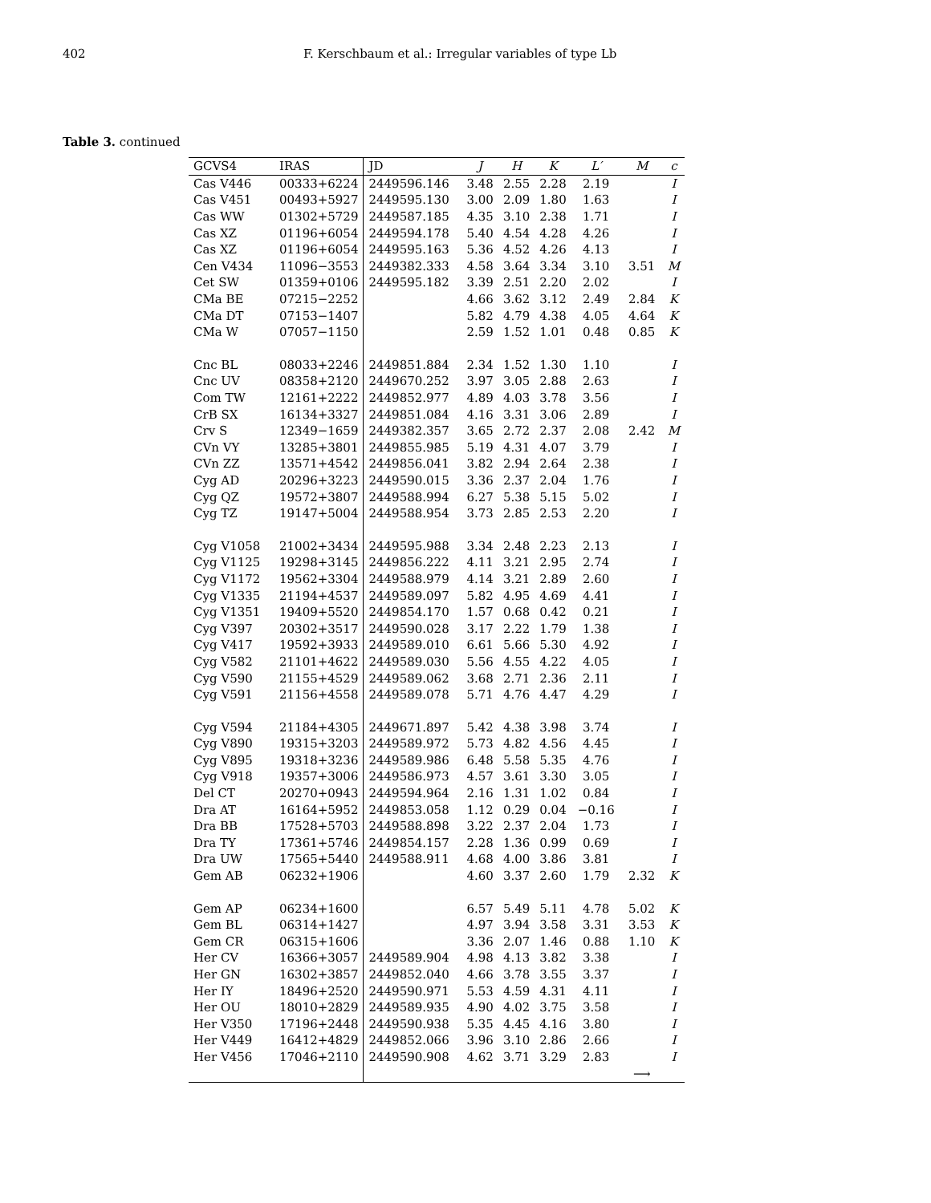402 F. Kerschbaum et al.: Irregular variables of type Lb
Table 3. continued
| GCVS4 | IRAS | JD | J | H | K | L′ | M | c |
| --- | --- | --- | --- | --- | --- | --- | --- | --- |
| Cas V446 | 00333+6224 | 2449596.146 | 3.48 | 2.55 | 2.28 | 2.19 | | I |
| Cas V451 | 00493+5927 | 2449595.130 | 3.00 | 2.09 | 1.80 | 1.63 | | I |
| Cas WW | 01302+5729 | 2449587.185 | 4.35 | 3.10 | 2.38 | 1.71 | | I |
| Cas XZ | 01196+6054 | 2449594.178 | 5.40 | 4.54 | 4.28 | 4.26 | | I |
| Cas XZ | 01196+6054 | 2449595.163 | 5.36 | 4.52 | 4.26 | 4.13 | | I |
| Cen V434 | 11096−3553 | 2449382.333 | 4.58 | 3.64 | 3.34 | 3.10 | 3.51 | M |
| Cet SW | 01359+0106 | 2449595.182 | 3.39 | 2.51 | 2.20 | 2.02 | | I |
| CMa BE | 07215−2252 | | 4.66 | 3.62 | 3.12 | 2.49 | 2.84 | K |
| CMa DT | 07153−1407 | | 5.82 | 4.79 | 4.38 | 4.05 | 4.64 | K |
| CMa W | 07057−1150 | | 2.59 | 1.52 | 1.01 | 0.48 | 0.85 | K |
| Cnc BL | 08033+2246 | 2449851.884 | 2.34 | 1.52 | 1.30 | 1.10 | | I |
| Cnc UV | 08358+2120 | 2449670.252 | 3.97 | 3.05 | 2.88 | 2.63 | | I |
| Com TW | 12161+2222 | 2449852.977 | 4.89 | 4.03 | 3.78 | 3.56 | | I |
| CrB SX | 16134+3327 | 2449851.084 | 4.16 | 3.31 | 3.06 | 2.89 | | I |
| Crv S | 12349−1659 | 2449382.357 | 3.65 | 2.72 | 2.37 | 2.08 | 2.42 | M |
| CVn VY | 13285+3801 | 2449855.985 | 5.19 | 4.31 | 4.07 | 3.79 | | I |
| CVn ZZ | 13571+4542 | 2449856.041 | 3.82 | 2.94 | 2.64 | 2.38 | | I |
| Cyg AD | 20296+3223 | 2449590.015 | 3.36 | 2.37 | 2.04 | 1.76 | | I |
| Cyg QZ | 19572+3807 | 2449588.994 | 6.27 | 5.38 | 5.15 | 5.02 | | I |
| Cyg TZ | 19147+5004 | 2449588.954 | 3.73 | 2.85 | 2.53 | 2.20 | | I |
| Cyg V1058 | 21002+3434 | 2449595.988 | 3.34 | 2.48 | 2.23 | 2.13 | | I |
| Cyg V1125 | 19298+3145 | 2449856.222 | 4.11 | 3.21 | 2.95 | 2.74 | | I |
| Cyg V1172 | 19562+3304 | 2449588.979 | 4.14 | 3.21 | 2.89 | 2.60 | | I |
| Cyg V1335 | 21194+4537 | 2449589.097 | 5.82 | 4.95 | 4.69 | 4.41 | | I |
| Cyg V1351 | 19409+5520 | 2449854.170 | 1.57 | 0.68 | 0.42 | 0.21 | | I |
| Cyg V397 | 20302+3517 | 2449590.028 | 3.17 | 2.22 | 1.79 | 1.38 | | I |
| Cyg V417 | 19592+3933 | 2449589.010 | 6.61 | 5.66 | 5.30 | 4.92 | | I |
| Cyg V582 | 21101+4622 | 2449589.030 | 5.56 | 4.55 | 4.22 | 4.05 | | I |
| Cyg V590 | 21155+4529 | 2449589.062 | 3.68 | 2.71 | 2.36 | 2.11 | | I |
| Cyg V591 | 21156+4558 | 2449589.078 | 5.71 | 4.76 | 4.47 | 4.29 | | I |
| Cyg V594 | 21184+4305 | 2449671.897 | 5.42 | 4.38 | 3.98 | 3.74 | | I |
| Cyg V890 | 19315+3203 | 2449589.972 | 5.73 | 4.82 | 4.56 | 4.45 | | I |
| Cyg V895 | 19318+3236 | 2449589.986 | 6.48 | 5.58 | 5.35 | 4.76 | | I |
| Cyg V918 | 19357+3006 | 2449586.973 | 4.57 | 3.61 | 3.30 | 3.05 | | I |
| Del CT | 20270+0943 | 2449594.964 | 2.16 | 1.31 | 1.02 | 0.84 | | I |
| Dra AT | 16164+5952 | 2449853.058 | 1.12 | 0.29 | 0.04 | −0.16 | | I |
| Dra BB | 17528+5703 | 2449588.898 | 3.22 | 2.37 | 2.04 | 1.73 | | I |
| Dra TY | 17361+5746 | 2449854.157 | 2.28 | 1.36 | 0.99 | 0.69 | | I |
| Dra UW | 17565+5440 | 2449588.911 | 4.68 | 4.00 | 3.86 | 3.81 | | I |
| Gem AB | 06232+1906 | | 4.60 | 3.37 | 2.60 | 1.79 | 2.32 | K |
| Gem AP | 06234+1600 | | 6.57 | 5.49 | 5.11 | 4.78 | 5.02 | K |
| Gem BL | 06314+1427 | | 4.97 | 3.94 | 3.58 | 3.31 | 3.53 | K |
| Gem CR | 06315+1606 | | 3.36 | 2.07 | 1.46 | 0.88 | 1.10 | K |
| Her CV | 16366+3057 | 2449589.904 | 4.98 | 4.13 | 3.82 | 3.38 | | I |
| Her GN | 16302+3857 | 2449852.040 | 4.66 | 3.78 | 3.55 | 3.37 | | I |
| Her IY | 18496+2520 | 2449590.971 | 5.53 | 4.59 | 4.31 | 4.11 | | I |
| Her OU | 18010+2829 | 2449589.935 | 4.90 | 4.02 | 3.75 | 3.58 | | I |
| Her V350 | 17196+2448 | 2449590.938 | 5.35 | 4.45 | 4.16 | 3.80 | | I |
| Her V449 | 16412+4829 | 2449852.066 | 3.96 | 3.10 | 2.86 | 2.66 | | I |
| Her V456 | 17046+2110 | 2449590.908 | 4.62 | 3.71 | 3.29 | 2.83 | | I |
| | | | | | | | ⟶ | |